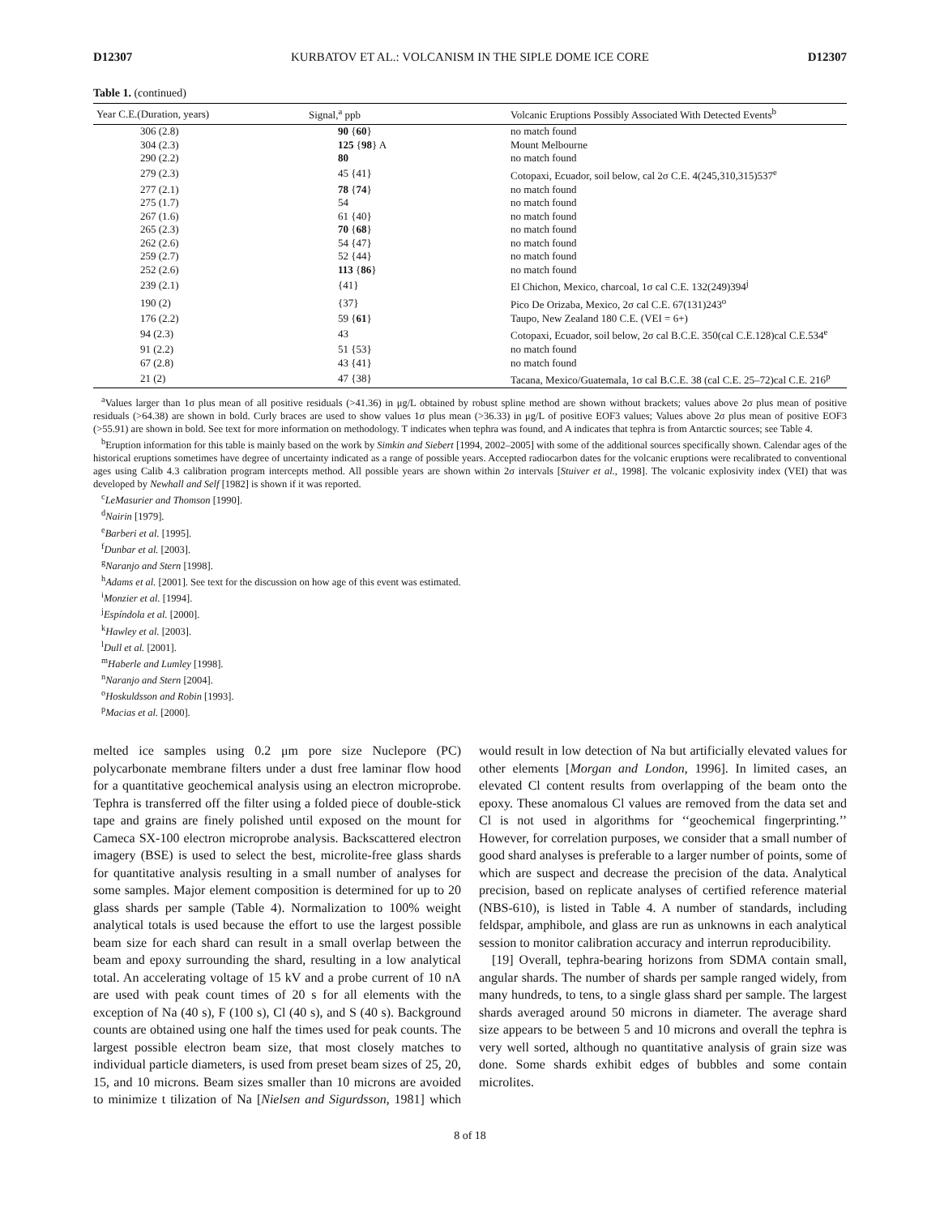D12307 KURBATOV ET AL.: VOLCANISM IN THE SIPLE DOME ICE CORE D12307
Table 1. (continued)
| Year C.E.(Duration, years) | Signal,<sup>a</sup> ppb | Volcanic Eruptions Possibly Associated With Detected Events<sup>b</sup> |
| --- | --- | --- |
| 306 (2.8) | 90 { 60 } | no match found |
| 304 (2.3) | 125 { 98 } A | Mount Melbourne |
| 290 (2.2) | 80 | no match found |
| 279 (2.3) | 45 {41} | Cotopaxi, Ecuador, soil below, cal 2σ C.E. 4(245,310,315)537<sup>e</sup> |
| 277 (2.1) | 78 { 74 } | no match found |
| 275 (1.7) | 54 | no match found |
| 267 (1.6) | 61 {40} | no match found |
| 265 (2.3) | 70 { 68 } | no match found |
| 262 (2.6) | 54 {47} | no match found |
| 259 (2.7) | 52 {44} | no match found |
| 252 (2.6) | 113 { 86 } | no match found |
| 239 (2.1) | {41} | El Chichon, Mexico, charcoal, 1σ cal C.E. 132(249)394<sup>j</sup> |
| 190 (2) | {37} | Pico De Orizaba, Mexico, 2σ cal C.E. 67(131)243<sup>o</sup> |
| 176 (2.2) | 59 { 61 } | Taupo, New Zealand 180 C.E. (VEI = 6+) |
| 94 (2.3) | 43 | Cotopaxi, Ecuador, soil below, 2σ cal B.C.E. 350(cal C.E.128)cal C.E.534<sup>e</sup> |
| 91 (2.2) | 51 {53} | no match found |
| 67 (2.8) | 43 {41} | no match found |
| 21 (2) | 47 {38} | Tacana, Mexico/Guatemala, 1σ cal B.C.E. 38 (cal C.E. 25–72)cal C.E. 216<sup>p</sup> |
<sup>a</sup> Values larger than 1σ plus mean of all positive residuals (>41.36) in μg/L obtained by robust spline method are shown without brackets; values above 2σ plus mean of positive residuals (>64.38) are shown in bold. Curly braces are used to show values 1σ plus mean (>36.33) in μg/L of positive EOF3 values; Values above 2σ plus mean of positive EOF3 (>55.91) are shown in bold. See text for more information on methodology. T indicates when tephra was found, and A indicates that tephra is from Antarctic sources; see Table 4.
<sup>b</sup> Eruption information for this table is mainly based on the work by Simkin and Siebert [1994, 2002–2005] with some of the additional sources specifically shown. Calendar ages of the historical eruptions sometimes have degree of uncertainty indicated as a range of possible years. Accepted radiocarbon dates for the volcanic eruptions were recalibrated to conventional ages using Calib 4.3 calibration program intercepts method. All possible years are shown within 2σ intervals [Stuiver et al., 1998]. The volcanic explosivity index (VEI) that was developed by Newhall and Self [1982] is shown if it was reported.
<sup>c</sup> LeMasurier and Thomson [1990].
<sup>d</sup> Nairin [1979].
<sup>e</sup> Barberi et al. [1995].
<sup>f</sup> Dunbar et al. [2003].
<sup>g</sup> Naranjo and Stern [1998].
<sup>h</sup> Adams et al. [2001]. See text for the discussion on how age of this event was estimated.
<sup>i</sup> Monzier et al. [1994].
<sup>j</sup> Espíndola et al. [2000].
<sup>k</sup> Hawley et al. [2003].
<sup>l</sup> Dull et al. [2001].
<sup>m</sup> Haberle and Lumley [1998].
<sup>n</sup> Naranjo and Stern [2004].
<sup>o</sup> Hoskuldsson and Robin [1993].
<sup>p</sup> Macias et al. [2000].
melted ice samples using 0.2 μm pore size Nuclepore (PC) polycarbonate membrane filters under a dust free laminar flow hood for a quantitative geochemical analysis using an electron microprobe. Tephra is transferred off the filter using a folded piece of double-stick tape and grains are finely polished until exposed on the mount for Cameca SX-100 electron microprobe analysis. Backscattered electron imagery (BSE) is used to select the best, microlite-free glass shards for quantitative analysis resulting in a small number of analyses for some samples. Major element composition is determined for up to 20 glass shards per sample (Table 4). Normalization to 100% weight analytical totals is used because the effort to use the largest possible beam size for each shard can result in a small overlap between the beam and epoxy surrounding the shard, resulting in a low analytical total. An accelerating voltage of 15 kV and a probe current of 10 nA are used with peak count times of 20 s for all elements with the exception of Na (40 s), F (100 s), Cl (40 s), and S (40 s). Background counts are obtained using one half the times used for peak counts. The largest possible electron beam size, that most closely matches to individual particle diameters, is used from preset beam sizes of 25, 20, 15, and 10 microns. Beam sizes smaller than 10 microns are avoided to minimize t tilization of Na [Nielsen and Sigurdsson, 1981] which would result in low detection of Na but artificially elevated values for other elements [Morgan and London, 1996]. In limited cases, an elevated Cl content results from overlapping of the beam onto the epoxy. These anomalous Cl values are removed from the data set and Cl is not used in algorithms for ‘‘geochemical fingerprinting.’’ However, for correlation purposes, we consider that a small number of good shard analyses is preferable to a larger number of points, some of which are suspect and decrease the precision of the data. Analytical precision, based on replicate analyses of certified reference material (NBS-610), is listed in Table 4. A number of standards, including feldspar, amphibole, and glass are run as unknowns in each analytical session to monitor calibration accuracy and interrun reproducibility.
[19] Overall, tephra-bearing horizons from SDMA contain small, angular shards. The number of shards per sample ranged widely, from many hundreds, to tens, to a single glass shard per sample. The largest shards averaged around 50 microns in diameter. The average shard size appears to be between 5 and 10 microns and overall the tephra is very well sorted, although no quantitative analysis of grain size was done. Some shards exhibit edges of bubbles and some contain microlites.
8 of 18